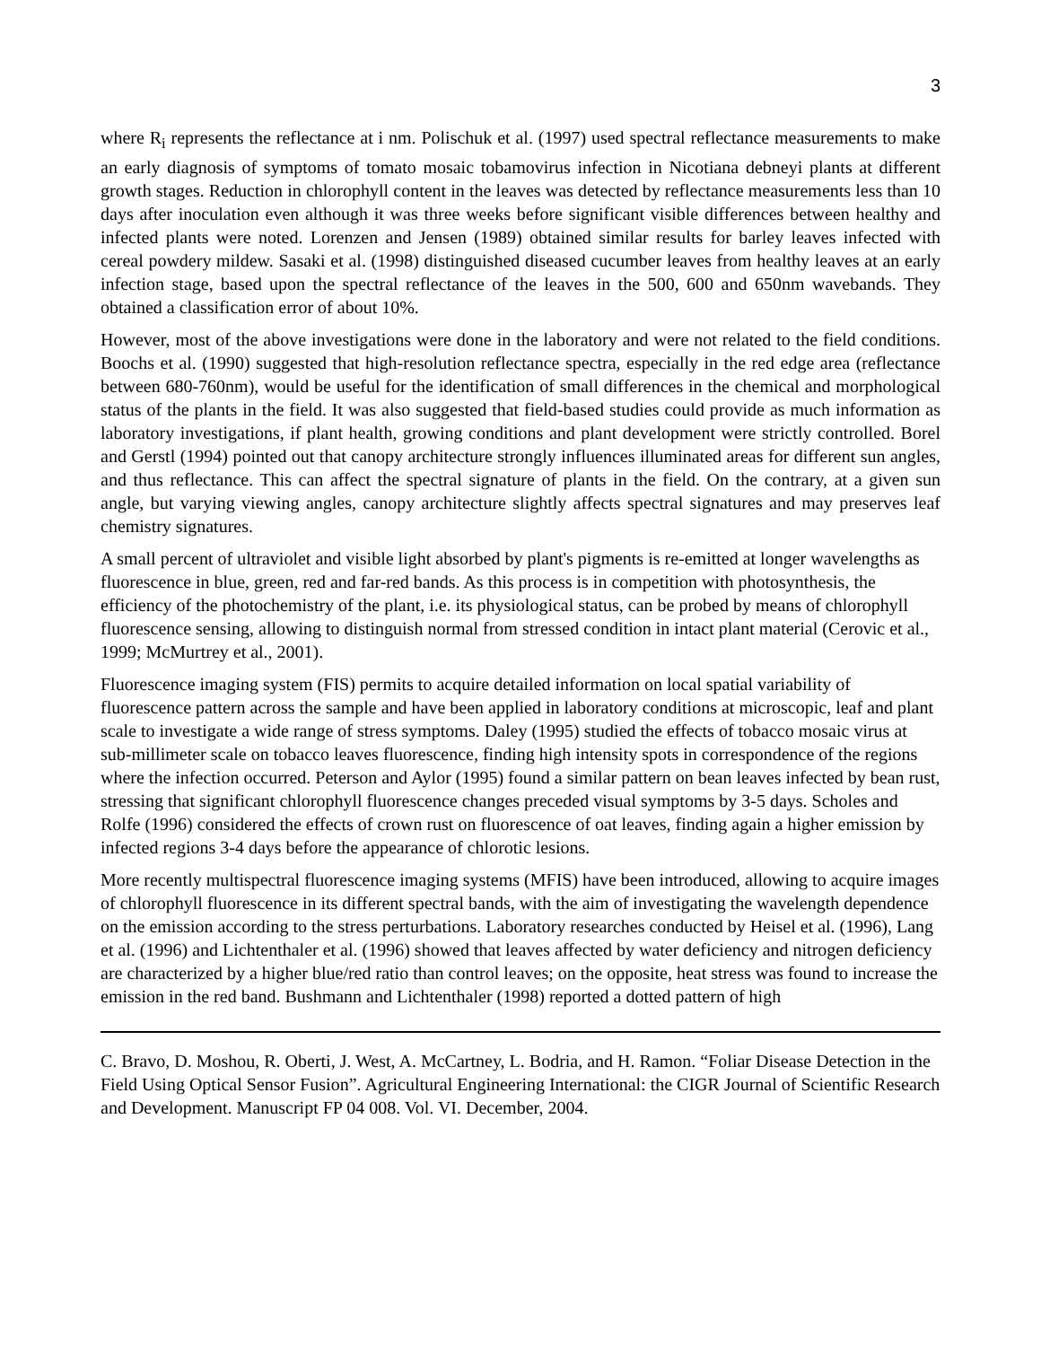3
where R<sub>i</sub> represents the reflectance at i nm. Polischuk et al. (1997) used spectral reflectance measurements to make an early diagnosis of symptoms of tomato mosaic tobamovirus infection in Nicotiana debneyi plants at different growth stages. Reduction in chlorophyll content in the leaves was detected by reflectance measurements less than 10 days after inoculation even although it was three weeks before significant visible differences between healthy and infected plants were noted. Lorenzen and Jensen (1989) obtained similar results for barley leaves infected with cereal powdery mildew. Sasaki et al. (1998) distinguished diseased cucumber leaves from healthy leaves at an early infection stage, based upon the spectral reflectance of the leaves in the 500, 600 and 650nm wavebands. They obtained a classification error of about 10%.
However, most of the above investigations were done in the laboratory and were not related to the field conditions. Boochs et al. (1990) suggested that high-resolution reflectance spectra, especially in the red edge area (reflectance between 680-760nm), would be useful for the identification of small differences in the chemical and morphological status of the plants in the field. It was also suggested that field-based studies could provide as much information as laboratory investigations, if plant health, growing conditions and plant development were strictly controlled. Borel and Gerstl (1994) pointed out that canopy architecture strongly influences illuminated areas for different sun angles, and thus reflectance. This can affect the spectral signature of plants in the field. On the contrary, at a given sun angle, but varying viewing angles, canopy architecture slightly affects spectral signatures and may preserves leaf chemistry signatures.
A small percent of ultraviolet and visible light absorbed by plant's pigments is re-emitted at longer wavelengths as fluorescence in blue, green, red and far-red bands. As this process is in competition with photosynthesis, the efficiency of the photochemistry of the plant, i.e. its physiological status, can be probed by means of chlorophyll fluorescence sensing, allowing to distinguish normal from stressed condition in intact plant material (Cerovic et al., 1999; McMurtrey et al., 2001).
Fluorescence imaging system (FIS) permits to acquire detailed information on local spatial variability of fluorescence pattern across the sample and have been applied in laboratory conditions at microscopic, leaf and plant scale to investigate a wide range of stress symptoms. Daley (1995) studied the effects of tobacco mosaic virus at sub-millimeter scale on tobacco leaves fluorescence, finding high intensity spots in correspondence of the regions where the infection occurred. Peterson and Aylor (1995) found a similar pattern on bean leaves infected by bean rust, stressing that significant chlorophyll fluorescence changes preceded visual symptoms by 3-5 days. Scholes and Rolfe (1996) considered the effects of crown rust on fluorescence of oat leaves, finding again a higher emission by infected regions 3-4 days before the appearance of chlorotic lesions.
More recently multispectral fluorescence imaging systems (MFIS) have been introduced, allowing to acquire images of chlorophyll fluorescence in its different spectral bands, with the aim of investigating the wavelength dependence on the emission according to the stress perturbations. Laboratory researches conducted by Heisel et al. (1996), Lang et al. (1996) and Lichtenthaler et al. (1996) showed that leaves affected by water deficiency and nitrogen deficiency are characterized by a higher blue/red ratio than control leaves; on the opposite, heat stress was found to increase the emission in the red band. Bushmann and Lichtenthaler (1998) reported a dotted pattern of high
C. Bravo, D. Moshou, R. Oberti, J. West, A. McCartney, L. Bodria, and H. Ramon. “Foliar Disease Detection in the Field Using Optical Sensor Fusion”. Agricultural Engineering International: the CIGR Journal of Scientific Research and Development. Manuscript FP 04 008. Vol. VI. December, 2004.